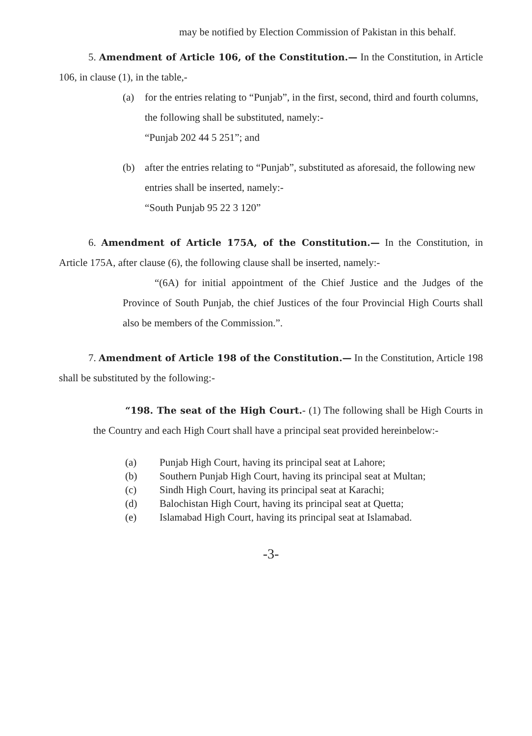may be notified by Election Commission of Pakistan in this behalf.
5. Amendment of Article 106, of the Constitution.— In the Constitution, in Article 106, in clause (1), in the table,-
(a) for the entries relating to “Punjab”, in the first, second, third and fourth columns, the following shall be substituted, namely:-
“Punjab 202 44 5 251”; and
(b) after the entries relating to “Punjab”, substituted as aforesaid, the following new entries shall be inserted, namely:-
“South Punjab 95 22 3 120”
6. Amendment of Article 175A, of the Constitution.— In the Constitution, in Article 175A, after clause (6), the following clause shall be inserted, namely:-
“(6A) for initial appointment of the Chief Justice and the Judges of the Province of South Punjab, the chief Justices of the four Provincial High Courts shall also be members of the Commission.”.
7. Amendment of Article 198 of the Constitution.— In the Constitution, Article 198 shall be substituted by the following:-
“198. The seat of the High Court.- (1) The following shall be High Courts in the Country and each High Court shall have a principal seat provided hereinbelow:-
(a) Punjab High Court, having its principal seat at Lahore;
(b) Southern Punjab High Court, having its principal seat at Multan;
(c) Sindh High Court, having its principal seat at Karachi;
(d) Balochistan High Court, having its principal seat at Quetta;
(e) Islamabad High Court, having its principal seat at Islamabad.
-3-